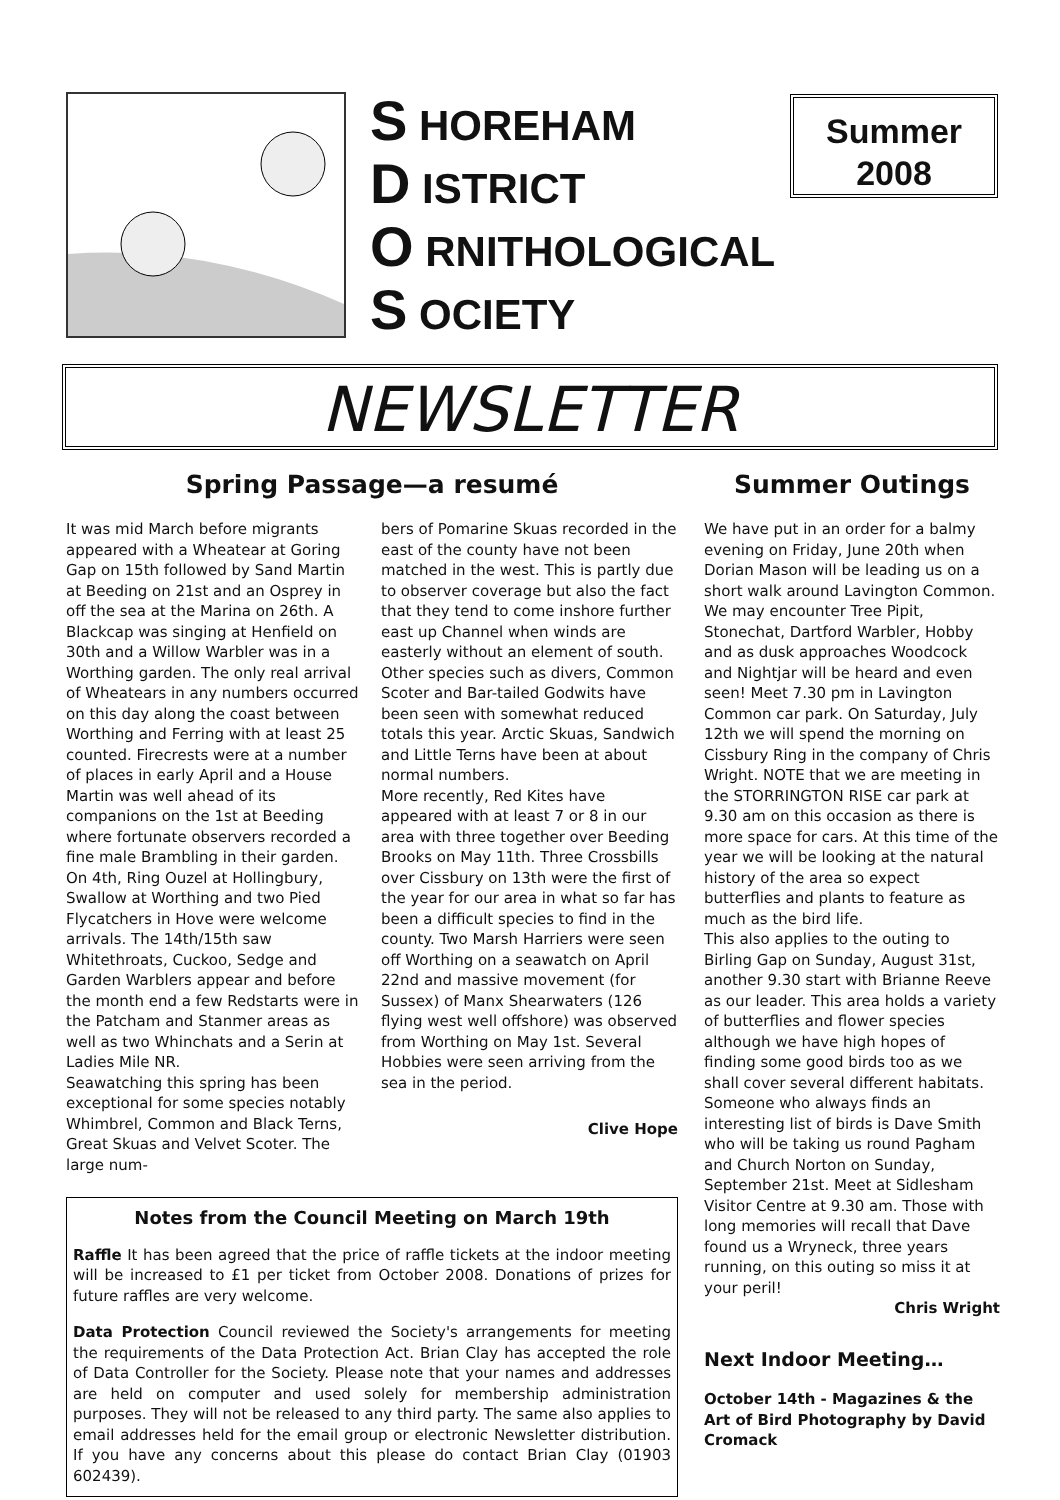S HOREHAM
D ISTRICT
O RNITHOLOGICAL
S OCIETY
Summer
2008
NEWSLETTER
Spring Passage—a resumé
It was mid March before migrants appeared with a Wheatear at Goring Gap on 15th followed by Sand Martin at Beeding on 21st and an Osprey in off the sea at the Marina on 26th. A Blackcap was singing at Henfield on 30th and a Willow Warbler was in a Worthing garden. The only real arrival of Wheatears in any numbers occurred on this day along the coast between Worthing and Ferring with at least 25 counted. Firecrests were at a number of places in early April and a House Martin was well ahead of its companions on the 1st at Beeding where fortunate observers recorded a fine male Brambling in their garden. On 4th, Ring Ouzel at Hollingbury, Swallow at Worthing and two Pied Flycatchers in Hove were welcome arrivals. The 14th/15th saw Whitethroats, Cuckoo, Sedge and Garden Warblers appear and before the month end a few Redstarts were in the Patcham and Stanmer areas as well as two Whinchats and a Serin at Ladies Mile NR.
Seawatching this spring has been exceptional for some species notably Whimbrel, Common and Black Terns, Great Skuas and Velvet Scoter. The large num-
bers of Pomarine Skuas recorded in the east of the county have not been matched in the west. This is partly due to observer coverage but also the fact that they tend to come inshore further east up Channel when winds are easterly without an element of south. Other species such as divers, Common Scoter and Bar-tailed Godwits have been seen with somewhat reduced totals this year. Arctic Skuas, Sandwich and Little Terns have been at about normal numbers.
More recently, Red Kites have appeared with at least 7 or 8 in our area with three together over Beeding Brooks on May 11th. Three Crossbills over Cissbury on 13th were the first of the year for our area in what so far has been a difficult species to find in the county. Two Marsh Harriers were seen off Worthing on a seawatch on April 22nd and massive movement (for Sussex) of Manx Shearwaters (126 flying west well offshore) was observed from Worthing on May 1st. Several Hobbies were seen arriving from the sea in the period.
Clive Hope
Notes from the Council Meeting on March 19th
Raffle It has been agreed that the price of raffle tickets at the indoor meeting will be increased to £1 per ticket from October 2008. Donations of prizes for future raffles are very welcome.
Data Protection Council reviewed the Society's arrangements for meeting the requirements of the Data Protection Act. Brian Clay has accepted the role of Data Controller for the Society. Please note that your names and addresses are held on computer and used solely for membership administration purposes. They will not be released to any third party. The same also applies to email addresses held for the email group or electronic Newsletter distribution. If you have any concerns about this please do contact Brian Clay (01903 602439).
Summer Outings
We have put in an order for a balmy evening on Friday, June 20th when Dorian Mason will be leading us on a short walk around Lavington Common. We may encounter Tree Pipit, Stonechat, Dartford Warbler, Hobby and as dusk approaches Woodcock and Nightjar will be heard and even seen! Meet 7.30 pm in Lavington Common car park. On Saturday, July 12th we will spend the morning on Cissbury Ring in the company of Chris Wright. NOTE that we are meeting in the STORRINGTON RISE car park at 9.30 am on this occasion as there is more space for cars. At this time of the year we will be looking at the natural history of the area so expect butterflies and plants to feature as much as the bird life.
This also applies to the outing to Birling Gap on Sunday, August 31st, another 9.30 start with Brianne Reeve as our leader. This area holds a variety of butterflies and flower species although we have high hopes of finding some good birds too as we shall cover several different habitats.
Someone who always finds an interesting list of birds is Dave Smith who will be taking us round Pagham and Church Norton on Sunday, September 21st. Meet at Sidlesham Visitor Centre at 9.30 am. Those with long memories will recall that Dave found us a Wryneck, three years running, on this outing so miss it at your peril!
Chris Wright
Next Indoor Meeting…
October 14th - Magazines & the Art of Bird Photography by David Cromack